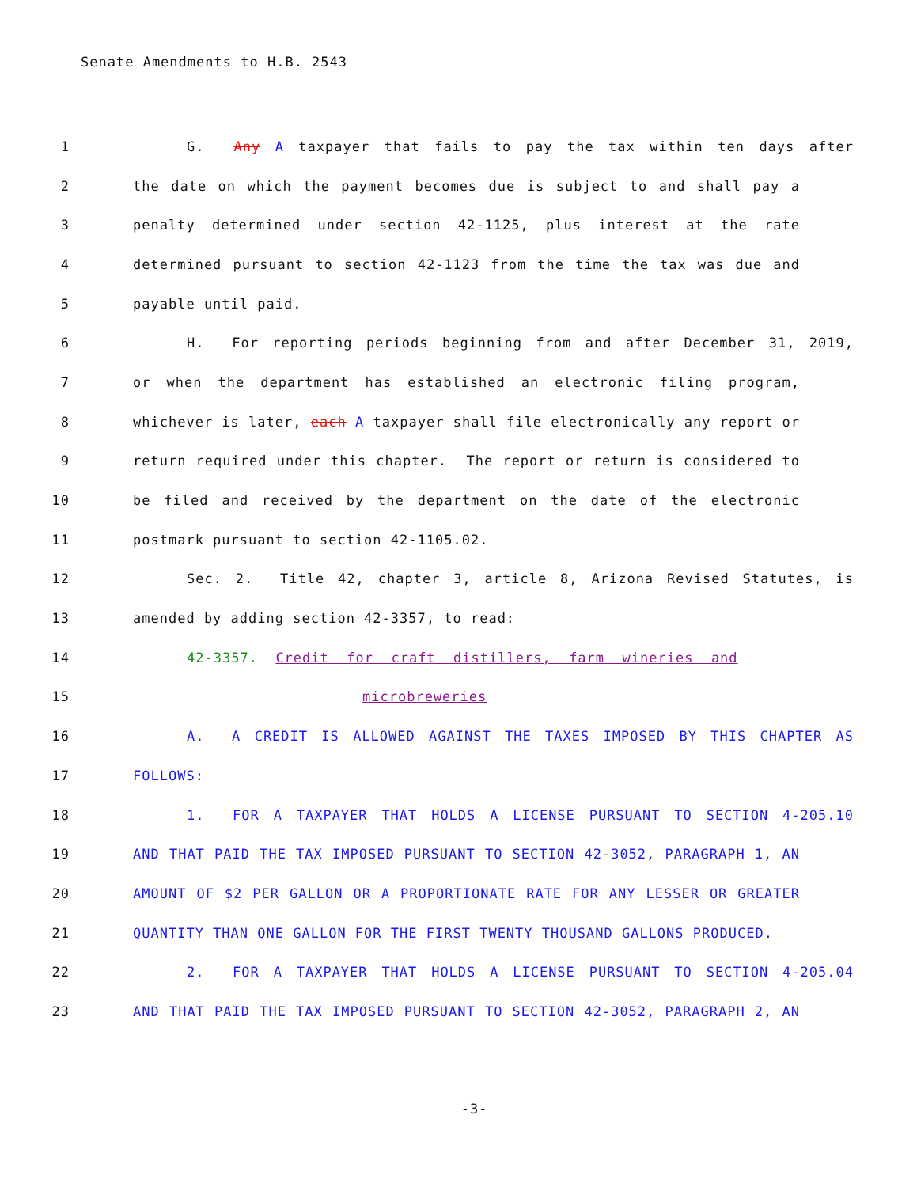Senate Amendments to H.B. 2543
1 G. Any A taxpayer that fails to pay the tax within ten days after
2 the date on which the payment becomes due is subject to and shall pay a
3 penalty determined under section 42-1125, plus interest at the rate
4 determined pursuant to section 42-1123 from the time the tax was due and
5 payable until paid.
6 H. For reporting periods beginning from and after December 31, 2019,
7 or when the department has established an electronic filing program,
8 whichever is later, each A taxpayer shall file electronically any report or
9 return required under this chapter. The report or return is considered to
10 be filed and received by the department on the date of the electronic
11 postmark pursuant to section 42-1105.02.
12 Sec. 2. Title 42, chapter 3, article 8, Arizona Revised Statutes, is
13 amended by adding section 42-3357, to read:
14 42-3357. Credit for craft distillers, farm wineries and
15 microbreweries
16 A. A CREDIT IS ALLOWED AGAINST THE TAXES IMPOSED BY THIS CHAPTER AS
17 FOLLOWS:
18 1. FOR A TAXPAYER THAT HOLDS A LICENSE PURSUANT TO SECTION 4-205.10
19 AND THAT PAID THE TAX IMPOSED PURSUANT TO SECTION 42-3052, PARAGRAPH 1, AN
20 AMOUNT OF $2 PER GALLON OR A PROPORTIONATE RATE FOR ANY LESSER OR GREATER
21 QUANTITY THAN ONE GALLON FOR THE FIRST TWENTY THOUSAND GALLONS PRODUCED.
22 2. FOR A TAXPAYER THAT HOLDS A LICENSE PURSUANT TO SECTION 4-205.04
23 AND THAT PAID THE TAX IMPOSED PURSUANT TO SECTION 42-3052, PARAGRAPH 2, AN
-3-